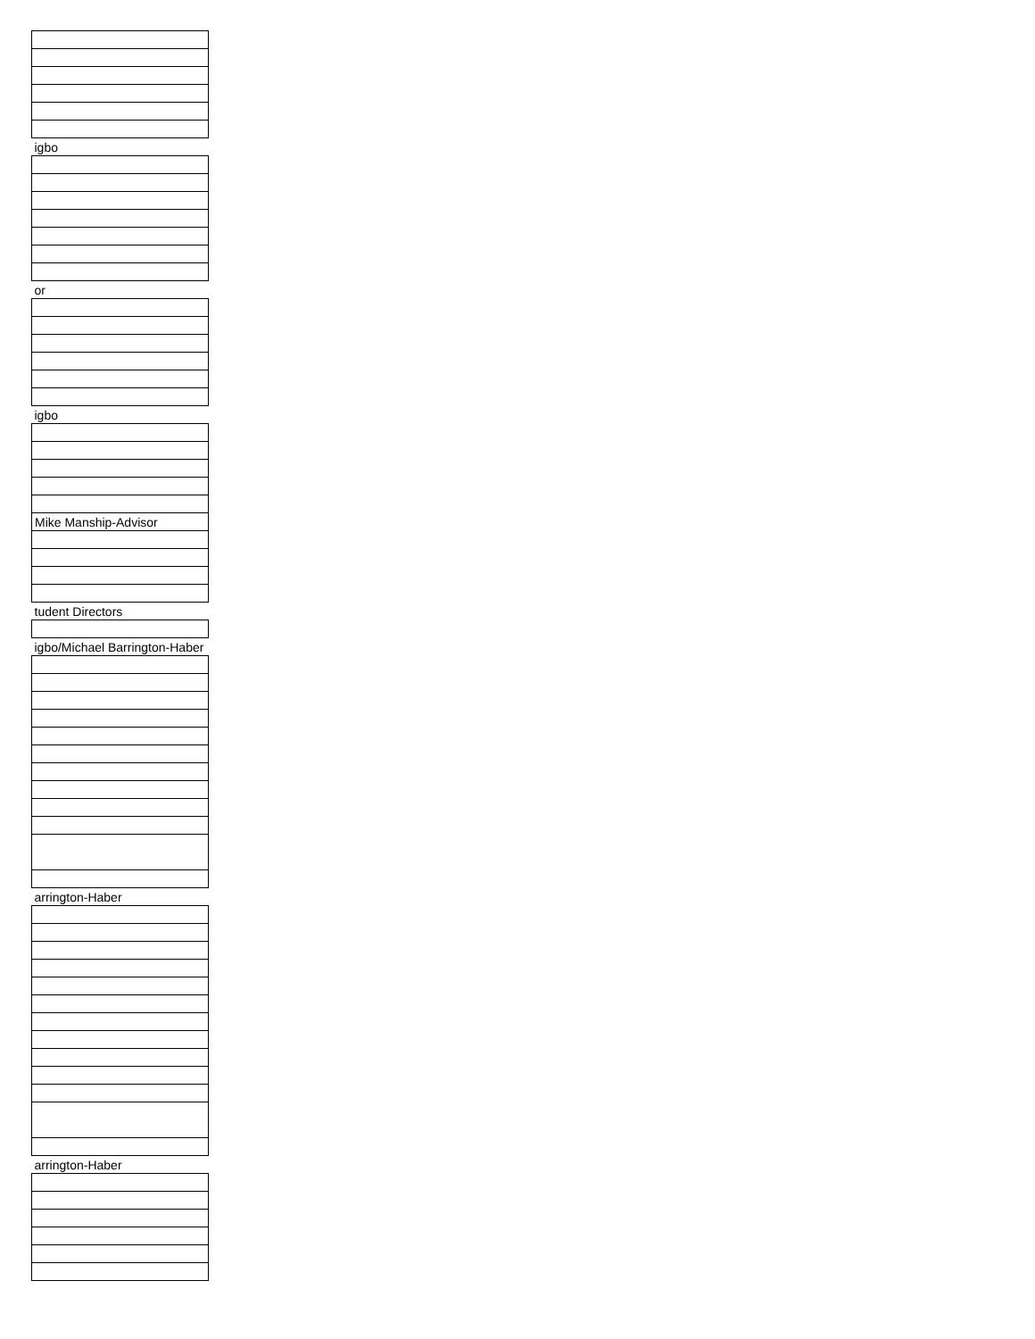| igbo |
| or |
| igbo |
| Mike Manship-Advisor |
| tudent Directors |
| igbo/Michael Barrington-Haber |
| arrington-Haber |
| arrington-Haber |